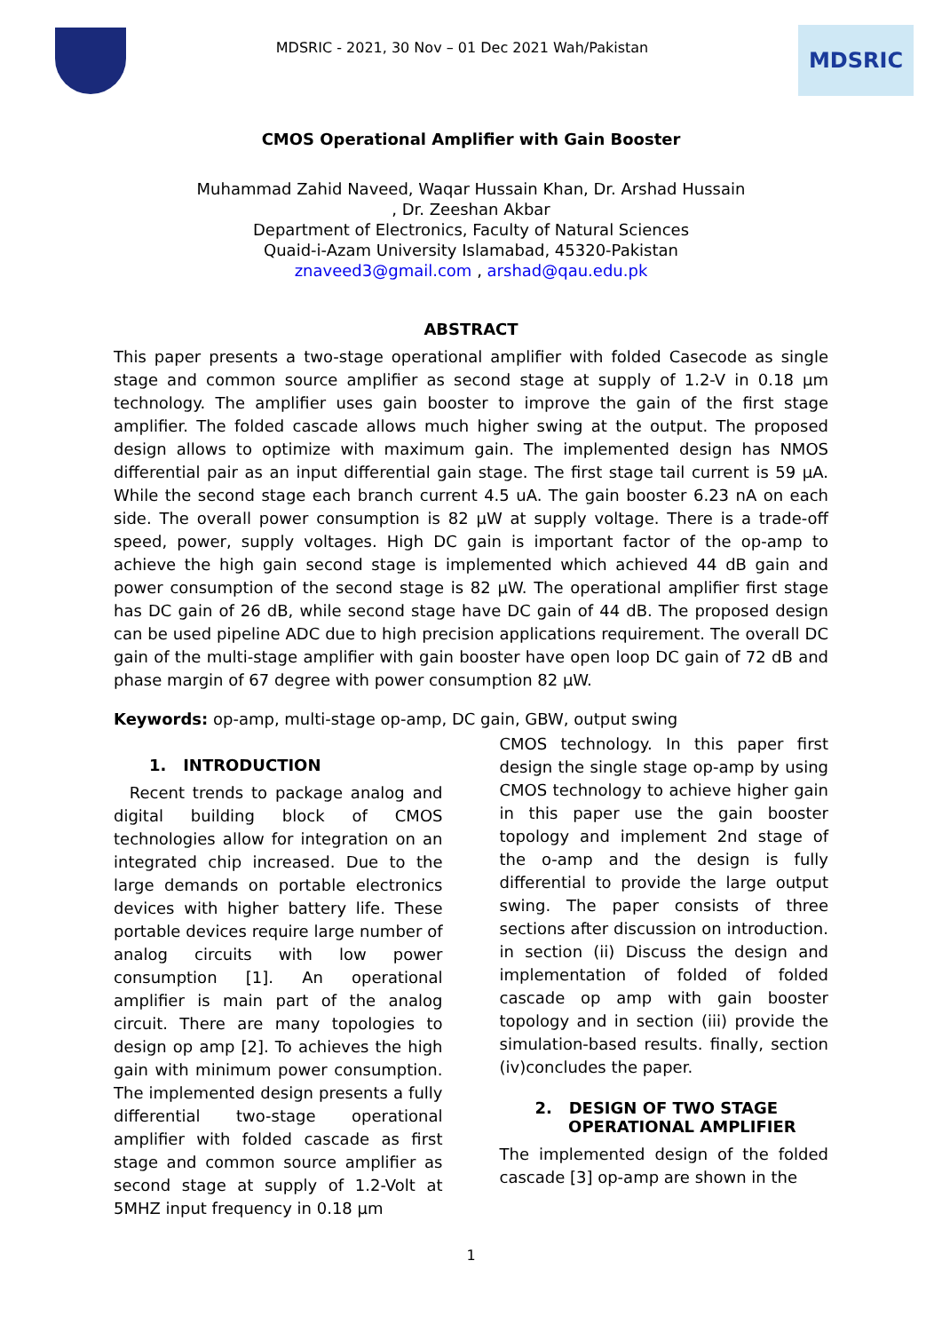MDSRIC - 2021, 30 Nov – 01 Dec 2021 Wah/Pakistan
MDSRIC
CMOS Operational Amplifier with Gain Booster
Muhammad Zahid Naveed, Waqar Hussain Khan, Dr. Arshad Hussain
, Dr. Zeeshan Akbar
Department of Electronics, Faculty of Natural Sciences
Quaid-i-Azam University Islamabad, 45320-Pakistan
znaveed3@gmail.com , arshad@qau.edu.pk
ABSTRACT
This paper presents a two-stage operational amplifier with folded Casecode as single stage and common source amplifier as second stage at supply of 1.2-V in 0.18 µm technology. The amplifier uses gain booster to improve the gain of the first stage amplifier. The folded cascade allows much higher swing at the output. The proposed design allows to optimize with maximum gain. The implemented design has NMOS differential pair as an input differential gain stage. The first stage tail current is 59 µA. While the second stage each branch current 4.5 uA. The gain booster 6.23 nA on each side. The overall power consumption is 82 µW at supply voltage. There is a trade-off speed, power, supply voltages. High DC gain is important factor of the op-amp to achieve the high gain second stage is implemented which achieved 44 dB gain and power consumption of the second stage is 82 µW. The operational amplifier first stage has DC gain of 26 dB, while second stage have DC gain of 44 dB. The proposed design can be used pipeline ADC due to high precision applications requirement. The overall DC gain of the multi-stage amplifier with gain booster have open loop DC gain of 72 dB and phase margin of 67 degree with power consumption 82 µW.
Keywords: op-amp, multi-stage op-amp, DC gain, GBW, output swing
1. INTRODUCTION
Recent trends to package analog and digital building block of CMOS technologies allow for integration on an integrated chip increased. Due to the large demands on portable electronics devices with higher battery life. These portable devices require large number of analog circuits with low power consumption [1]. An operational amplifier is main part of the analog circuit. There are many topologies to design op amp [2]. To achieves the high gain with minimum power consumption. The implemented design presents a fully differential two-stage operational amplifier with folded cascade as first stage and common source amplifier as second stage at supply of 1.2-Volt at 5MHZ input frequency in 0.18 µm
CMOS technology. In this paper first design the single stage op-amp by using CMOS technology to achieve higher gain in this paper use the gain booster topology and implement 2nd stage of the o-amp and the design is fully differential to provide the large output swing. The paper consists of three sections after discussion on introduction. in section (ii) Discuss the design and implementation of folded of folded cascade op amp with gain booster topology and in section (iii) provide the simulation-based results. finally, section (iv)concludes the paper.
2. DESIGN OF TWO STAGE
OPERATIONAL AMPLIFIER
The implemented design of the folded cascade [3] op-amp are shown in the
1